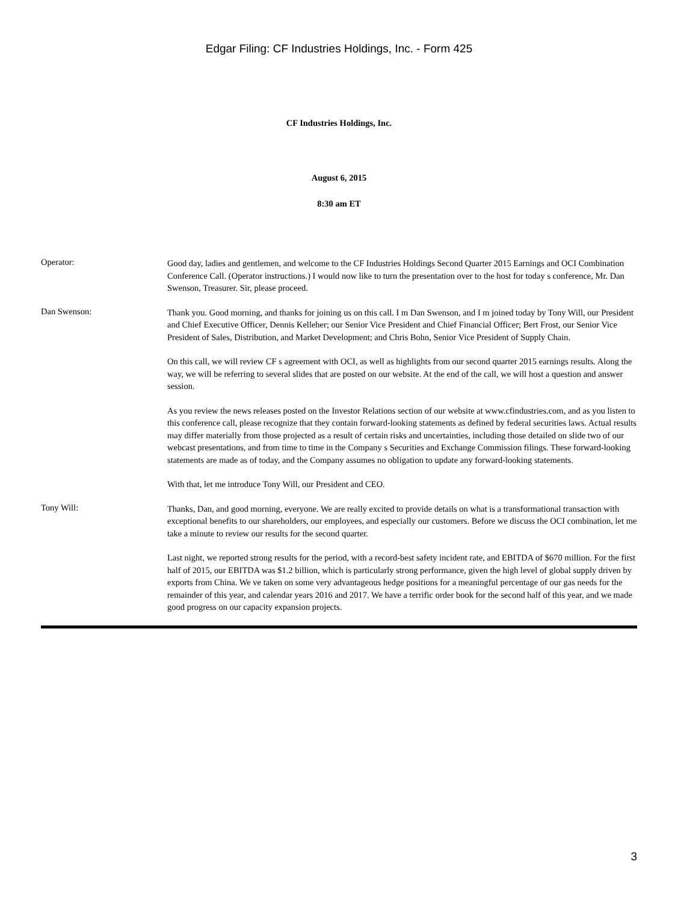Edgar Filing: CF Industries Holdings, Inc. - Form 425
CF Industries Holdings, Inc.
August 6, 2015
8:30 am ET
Operator:
Good day, ladies and gentlemen, and welcome to the CF Industries Holdings Second Quarter 2015 Earnings and OCI Combination Conference Call. (Operator instructions.) I would now like to turn the presentation over to the host for today s conference, Mr. Dan Swenson, Treasurer. Sir, please proceed.
Dan Swenson:
Thank you. Good morning, and thanks for joining us on this call. I m Dan Swenson, and I m joined today by Tony Will, our President and Chief Executive Officer, Dennis Kelleher; our Senior Vice President and Chief Financial Officer; Bert Frost, our Senior Vice President of Sales, Distribution, and Market Development; and Chris Bohn, Senior Vice President of Supply Chain.
On this call, we will review CF s agreement with OCI, as well as highlights from our second quarter 2015 earnings results. Along the way, we will be referring to several slides that are posted on our website. At the end of the call, we will host a question and answer session.
As you review the news releases posted on the Investor Relations section of our website at www.cfindustries.com, and as you listen to this conference call, please recognize that they contain forward-looking statements as defined by federal securities laws. Actual results may differ materially from those projected as a result of certain risks and uncertainties, including those detailed on slide two of our webcast presentations, and from time to time in the Company s Securities and Exchange Commission filings. These forward-looking statements are made as of today, and the Company assumes no obligation to update any forward-looking statements.
With that, let me introduce Tony Will, our President and CEO.
Tony Will:
Thanks, Dan, and good morning, everyone. We are really excited to provide details on what is a transformational transaction with exceptional benefits to our shareholders, our employees, and especially our customers. Before we discuss the OCI combination, let me take a minute to review our results for the second quarter.
Last night, we reported strong results for the period, with a record-best safety incident rate, and EBITDA of $670 million. For the first half of 2015, our EBITDA was $1.2 billion, which is particularly strong performance, given the high level of global supply driven by exports from China. We ve taken on some very advantageous hedge positions for a meaningful percentage of our gas needs for the remainder of this year, and calendar years 2016 and 2017. We have a terrific order book for the second half of this year, and we made good progress on our capacity expansion projects.
3